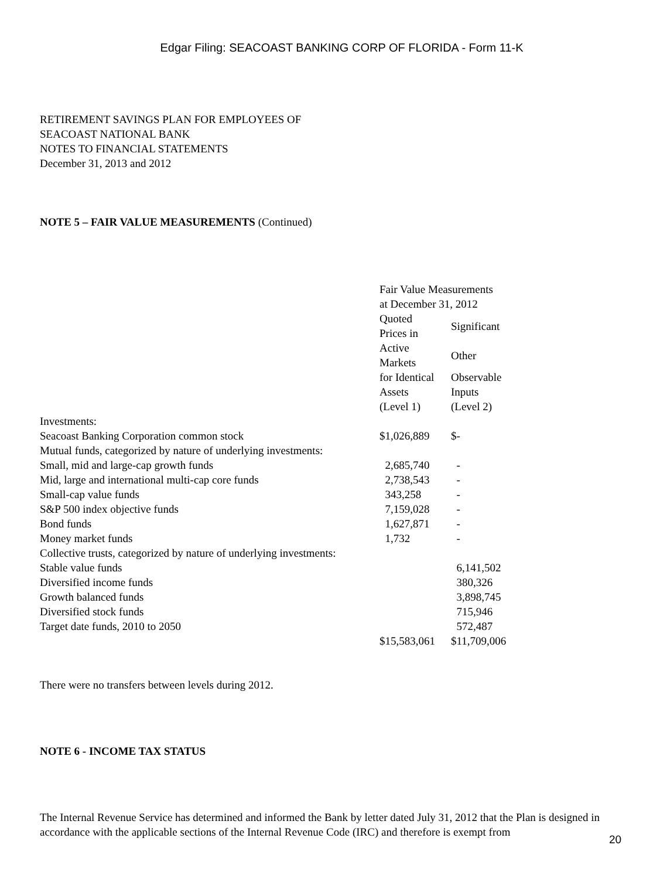Edgar Filing: SEACOAST BANKING CORP OF FLORIDA - Form 11-K
RETIREMENT SAVINGS PLAN FOR EMPLOYEES OF
SEACOAST NATIONAL BANK
NOTES TO FINANCIAL STATEMENTS
December 31, 2013 and 2012
NOTE 5 – FAIR VALUE MEASUREMENTS (Continued)
| | Fair Value Measurements at December 31, 2012 | |
| | Quoted Prices in | Significant |
| | Active Markets | Other |
| | for Identical Assets (Level 1) | Observable Inputs (Level 2) |
| Investments: | | |
| Seacoast Banking Corporation common stock | $1,026,889 | $- |
| Mutual funds, categorized by nature of underlying investments: | | |
| Small, mid and large-cap growth funds | 2,685,740 | - |
| Mid, large and international multi-cap core funds | 2,738,543 | - |
| Small-cap value funds | 343,258 | - |
| S&P 500 index objective funds | 7,159,028 | - |
| Bond funds | 1,627,871 | - |
| Money market funds | 1,732 | - |
| Collective trusts, categorized by nature of underlying investments: | | |
| Stable value funds | | 6,141,502 |
| Diversified income funds | | 380,326 |
| Growth balanced funds | | 3,898,745 |
| Diversified stock funds | | 715,946 |
| Target date funds, 2010 to 2050 | | 572,487 |
| | $15,583,061 | $11,709,006 |
There were no transfers between levels during 2012.
NOTE 6 - INCOME TAX STATUS
The Internal Revenue Service has determined and informed the Bank by letter dated July 31, 2012 that the Plan is designed in accordance with the applicable sections of the Internal Revenue Code (IRC) and therefore is exempt from
20